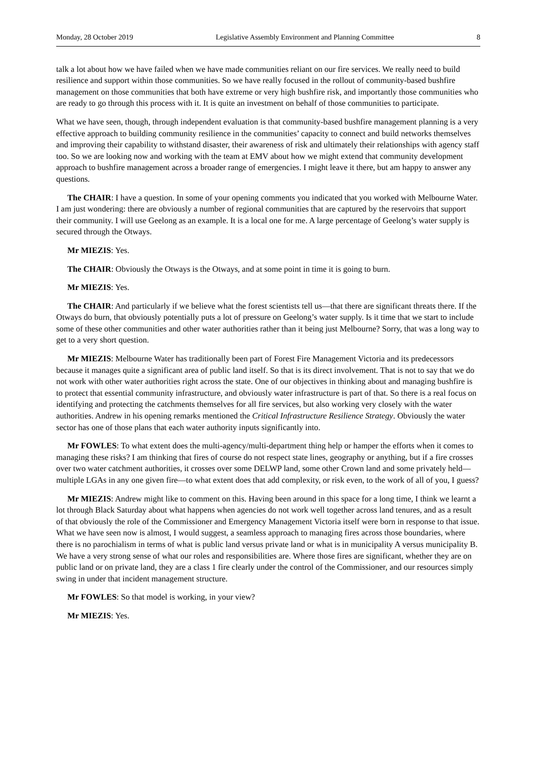Monday, 28 October 2019 Legislative Assembly Environment and Planning Committee 8
talk a lot about how we have failed when we have made communities reliant on our fire services. We really need to build resilience and support within those communities. So we have really focused in the rollout of community-based bushfire management on those communities that both have extreme or very high bushfire risk, and importantly those communities who are ready to go through this process with it. It is quite an investment on behalf of those communities to participate.
What we have seen, though, through independent evaluation is that community-based bushfire management planning is a very effective approach to building community resilience in the communities’ capacity to connect and build networks themselves and improving their capability to withstand disaster, their awareness of risk and ultimately their relationships with agency staff too. So we are looking now and working with the team at EMV about how we might extend that community development approach to bushfire management across a broader range of emergencies. I might leave it there, but am happy to answer any questions.
The CHAIR: I have a question. In some of your opening comments you indicated that you worked with Melbourne Water. I am just wondering: there are obviously a number of regional communities that are captured by the reservoirs that support their community. I will use Geelong as an example. It is a local one for me. A large percentage of Geelong’s water supply is secured through the Otways.
Mr MIEZIS: Yes.
The CHAIR: Obviously the Otways is the Otways, and at some point in time it is going to burn.
Mr MIEZIS: Yes.
The CHAIR: And particularly if we believe what the forest scientists tell us—that there are significant threats there. If the Otways do burn, that obviously potentially puts a lot of pressure on Geelong’s water supply. Is it time that we start to include some of these other communities and other water authorities rather than it being just Melbourne? Sorry, that was a long way to get to a very short question.
Mr MIEZIS: Melbourne Water has traditionally been part of Forest Fire Management Victoria and its predecessors because it manages quite a significant area of public land itself. So that is its direct involvement. That is not to say that we do not work with other water authorities right across the state. One of our objectives in thinking about and managing bushfire is to protect that essential community infrastructure, and obviously water infrastructure is part of that. So there is a real focus on identifying and protecting the catchments themselves for all fire services, but also working very closely with the water authorities. Andrew in his opening remarks mentioned the Critical Infrastructure Resilience Strategy. Obviously the water sector has one of those plans that each water authority inputs significantly into.
Mr FOWLES: To what extent does the multi-agency/multi-department thing help or hamper the efforts when it comes to managing these risks? I am thinking that fires of course do not respect state lines, geography or anything, but if a fire crosses over two water catchment authorities, it crosses over some DELWP land, some other Crown land and some privately held—multiple LGAs in any one given fire—to what extent does that add complexity, or risk even, to the work of all of you, I guess?
Mr MIEZIS: Andrew might like to comment on this. Having been around in this space for a long time, I think we learnt a lot through Black Saturday about what happens when agencies do not work well together across land tenures, and as a result of that obviously the role of the Commissioner and Emergency Management Victoria itself were born in response to that issue. What we have seen now is almost, I would suggest, a seamless approach to managing fires across those boundaries, where there is no parochialism in terms of what is public land versus private land or what is in municipality A versus municipality B. We have a very strong sense of what our roles and responsibilities are. Where those fires are significant, whether they are on public land or on private land, they are a class 1 fire clearly under the control of the Commissioner, and our resources simply swing in under that incident management structure.
Mr FOWLES: So that model is working, in your view?
Mr MIEZIS: Yes.